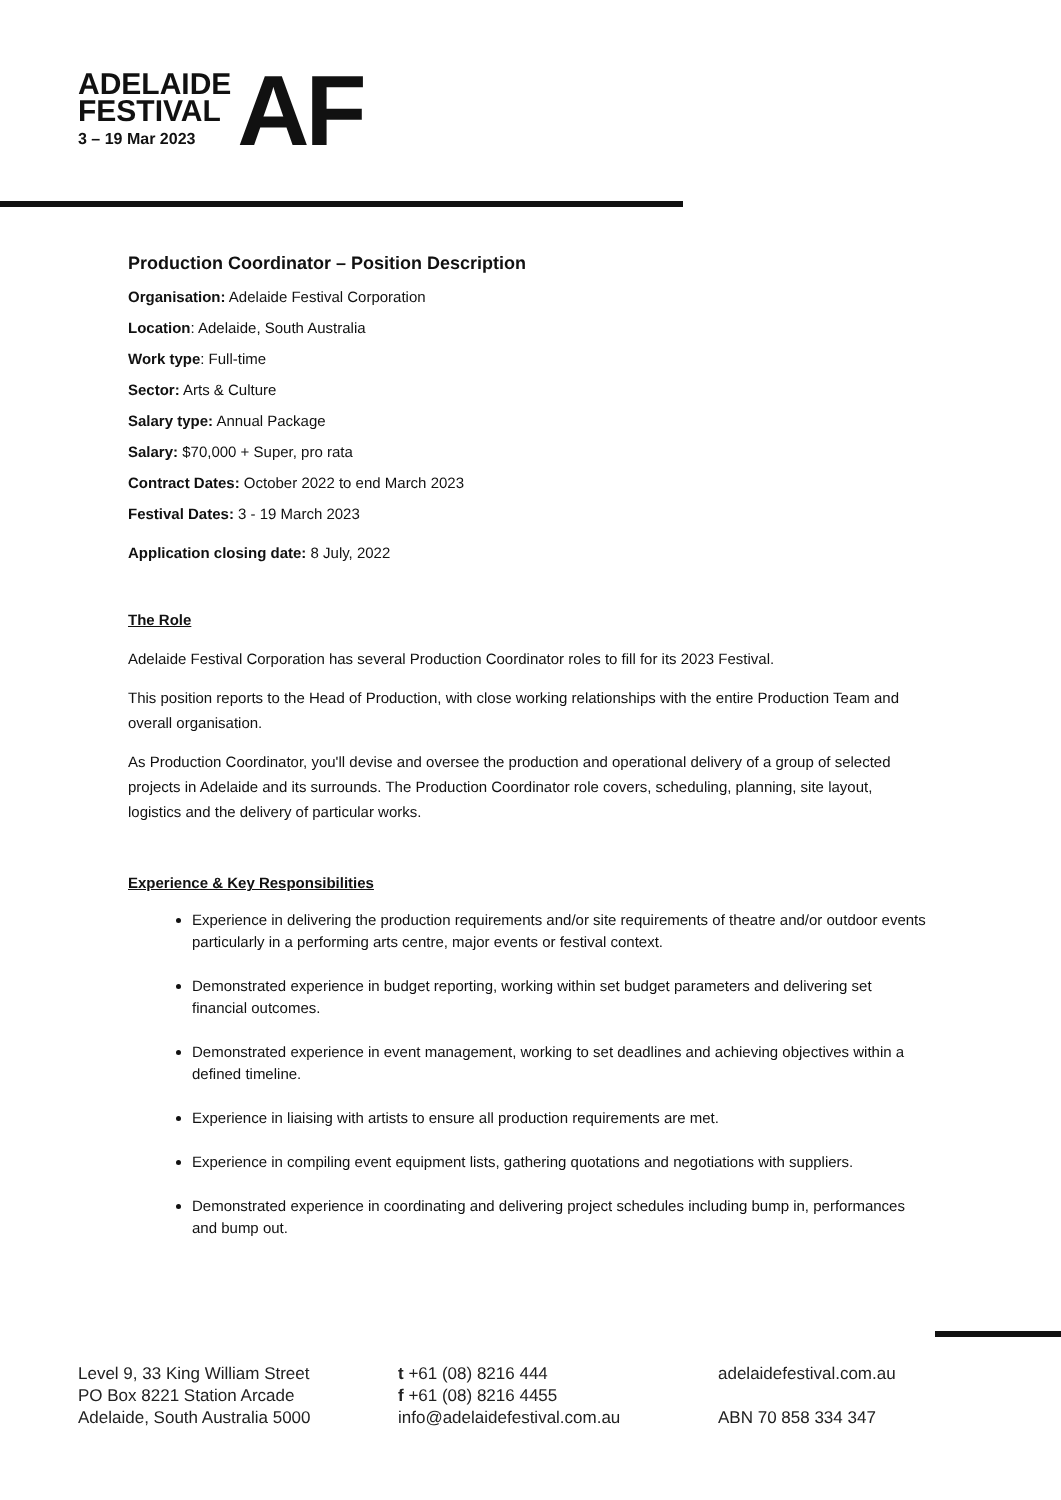ADELAIDE
FESTIVAL
3 – 19 Mar 2023
AF
Production Coordinator – Position Description
Organisation: Adelaide Festival Corporation
Location: Adelaide, South Australia
Work type: Full-time
Sector: Arts & Culture
Salary type: Annual Package
Salary: $70,000 + Super, pro rata
Contract Dates: October 2022 to end March 2023
Festival Dates: 3 - 19 March 2023
Application closing date: 8 July, 2022
The Role
Adelaide Festival Corporation has several Production Coordinator roles to fill for its 2023 Festival.
This position reports to the Head of Production, with close working relationships with the entire Production Team and overall organisation.
As Production Coordinator, you'll devise and oversee the production and operational delivery of a group of selected projects in Adelaide and its surrounds. The Production Coordinator role covers, scheduling, planning, site layout, logistics and the delivery of particular works.
Experience & Key Responsibilities
Experience in delivering the production requirements and/or site requirements of theatre and/or outdoor events particularly in a performing arts centre, major events or festival context.
Demonstrated experience in budget reporting, working within set budget parameters and delivering set financial outcomes.
Demonstrated experience in event management, working to set deadlines and achieving objectives within a defined timeline.
Experience in liaising with artists to ensure all production requirements are met.
Experience in compiling event equipment lists, gathering quotations and negotiations with suppliers.
Demonstrated experience in coordinating and delivering project schedules including bump in, performances and bump out.
Level 9, 33 King William Street
PO Box 8221 Station Arcade
Adelaide, South Australia 5000
t +61 (08) 8216 444
f +61 (08) 8216 4455
info@adelaidefestival.com.au
adelaidefestival.com.au
ABN 70 858 334 347